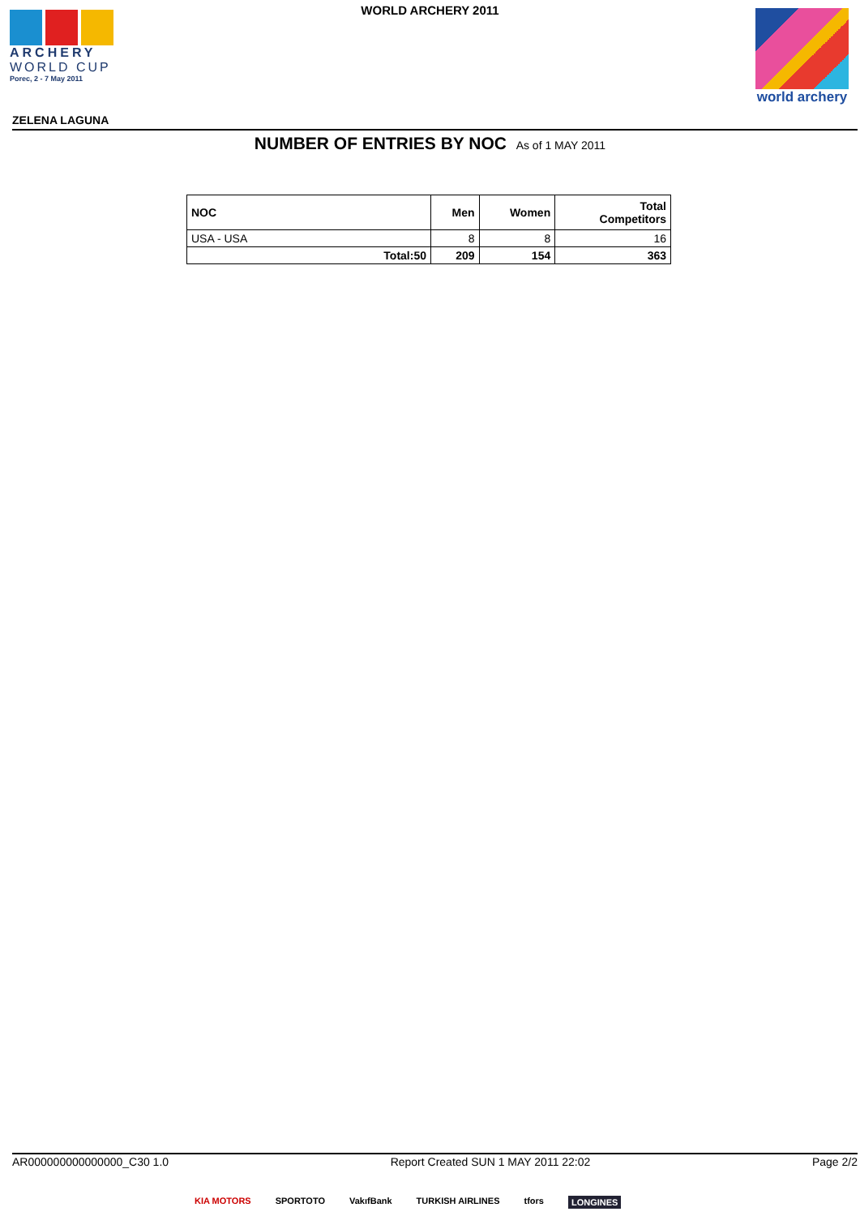ARCHERY
WORLD CUP
Porec, 2 - 7 May 2011
WORLD ARCHERY 2011
world archery
ZELENA LAGUNA
NUMBER OF ENTRIES BY NOC As of 1 MAY 2011
| NOC | Men | Women | Total Competitors |
| --- | --- | --- | --- |
| USA - USA | 8 | 8 | 16 |
| Total:50 | 209 | 154 | 363 |
AR000000000000000_C30 1.0 Report Created SUN 1 MAY 2011 22:02 Page 2/2
KIA MOTORS SPORTOTO VakıfBank TURKISH AIRLINES tfors LONGINES